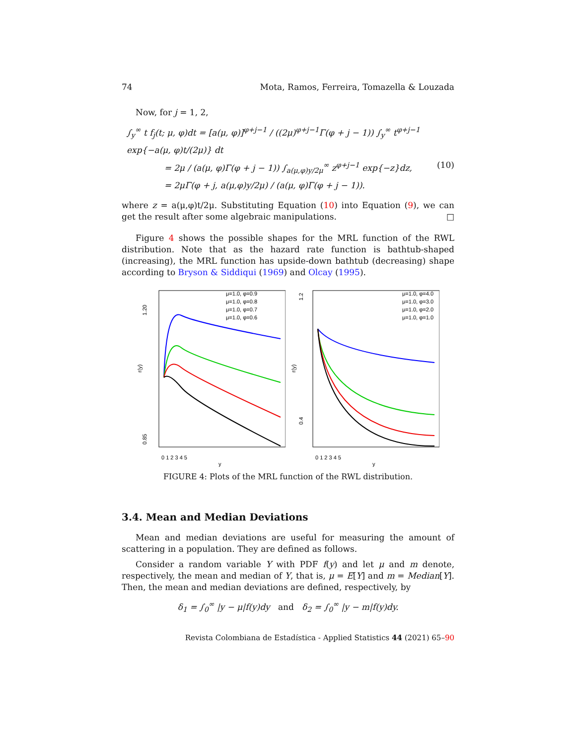74 Mota, Ramos, Ferreira, Tomazella & Louzada
Now, for j = 1, 2,
∫<sub>y</sub><sup>∞</sup> t f<sub>j</sub>(t; μ, φ)dt = [a(μ, φ)]<sup>φ+j−1</sup> / ((2μ)<sup>φ+j−1</sup>Γ(φ + j − 1)) ∫<sub>y</sub><sup>∞</sup> t<sup>φ+j−1</sup> exp{−a(μ, φ)t/(2μ)} dt
= 2μ / (a(μ, φ)Γ(φ + j − 1)) ∫<sub>a(μ,φ)y/2μ</sub><sup>∞</sup> z<sup>φ+j−1</sup> exp{−z}dz, (10)
= 2μΓ(φ + j, a(μ,φ)y/2μ) / (a(μ, φ)Γ(φ + j − 1)).
where z = a(μ,φ)t/2μ. Substituting Equation (10) into Equation (9), we can get the result after some algebraic manipulations. □
Figure 4 shows the possible shapes for the MRL function of the RWL distribution. Note that as the hazard rate function is bathtub-shaped (increasing), the MRL function has upside-down bathtub (decreasing) shape according to Bryson & Siddiqui (1969) and Olcay (1995).
r(y)
0.85
1.20
μ=1.0, φ=0.9
μ=1.0, φ=0.8
μ=1.0, φ=0.7
μ=1.0, φ=0.6
0 1 2 3 4 5
y
r(y)
0.4
1.2
μ=1.0, φ=4.0
μ=1.0, φ=3.0
μ=1.0, φ=2.0
μ=1.0, φ=1.0
0 1 2 3 4 5
y
FIGURE 4: Plots of the MRL function of the RWL distribution.
3.4. Mean and Median Deviations
Mean and median deviations are useful for measuring the amount of scattering in a population. They are defined as follows.
Consider a random variable Y with PDF f(y) and let μ and m denote, respectively, the mean and median of Y, that is, μ = E[Y] and m = Median[Y]. Then, the mean and median deviations are defined, respectively, by
δ<sub>1</sub> = ∫<sub>0</sub><sup>∞</sup> |y − μ|f(y)dy and δ<sub>2</sub> = ∫<sub>0</sub><sup>∞</sup> |y − m|f(y)dy.
Revista Colombiana de Estadística - Applied Statistics 44 (2021) 65–90